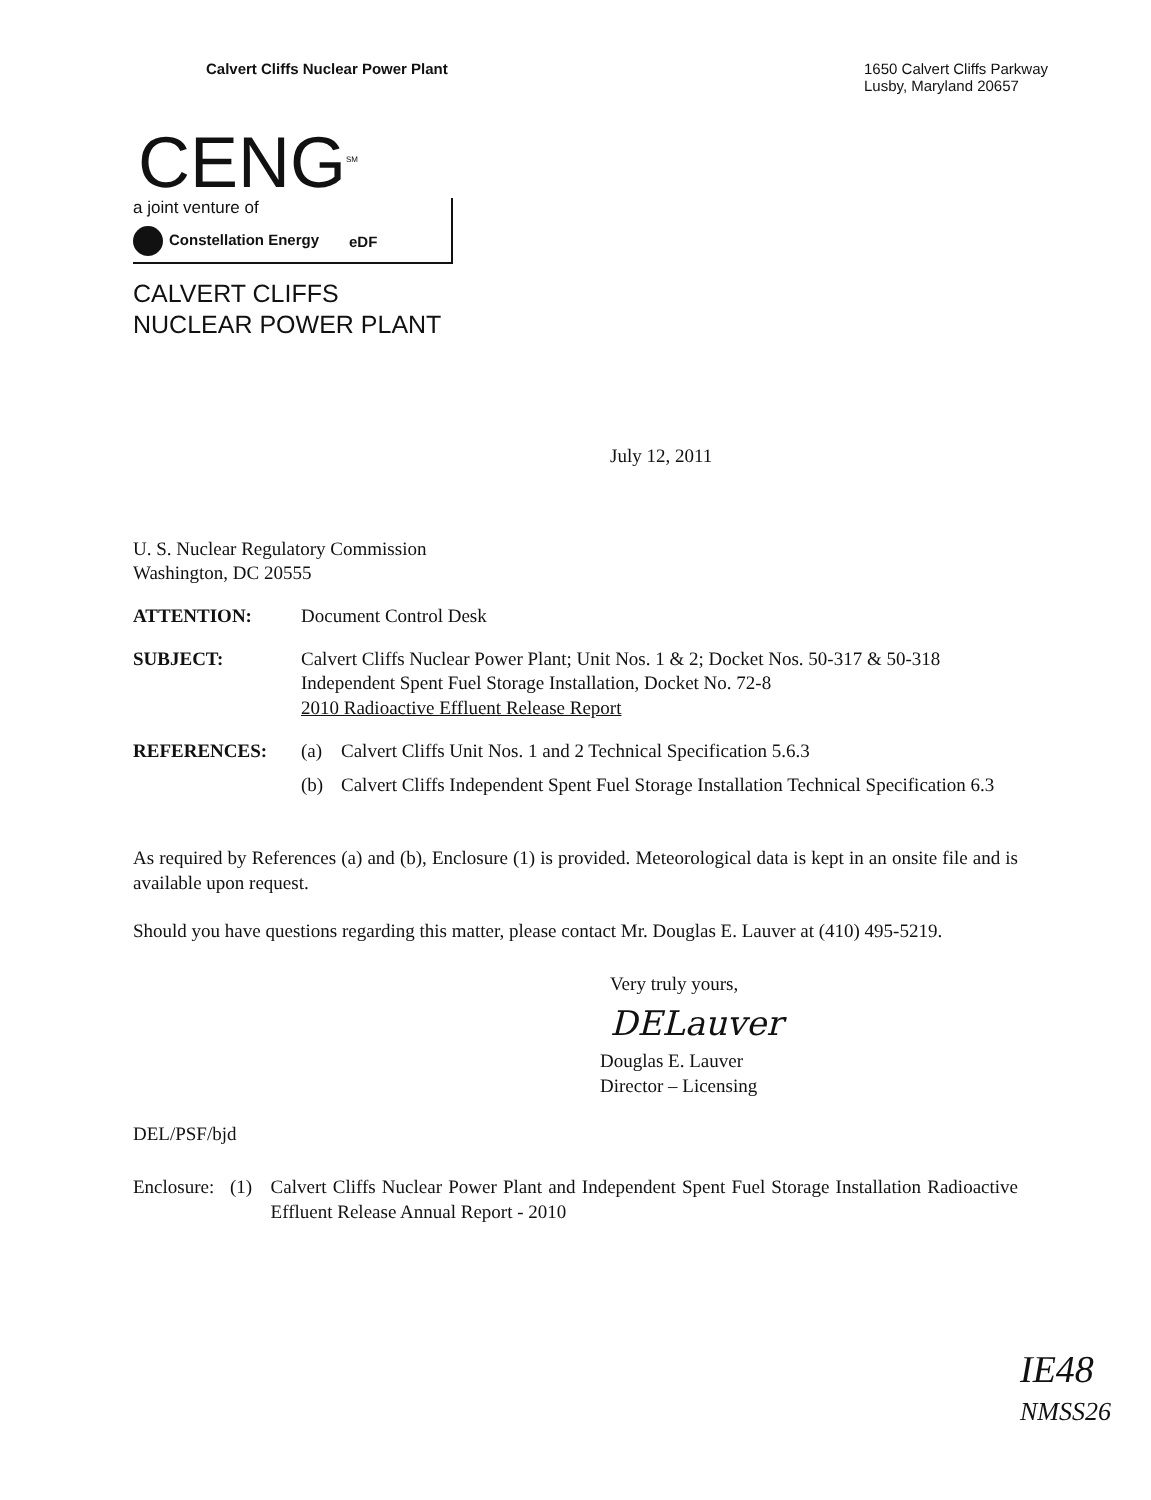Calvert Cliffs Nuclear Power Plant
1650 Calvert Cliffs Parkway
Lusby, Maryland 20657
CENG<sup>SM</sup>
a joint venture of
Constellation Energy eDF
CALVERT CLIFFS
NUCLEAR POWER PLANT
July 12, 2011
U. S. Nuclear Regulatory Commission
Washington, DC 20555
ATTENTION: Document Control Desk
SUBJECT: Calvert Cliffs Nuclear Power Plant; Unit Nos. 1 & 2; Docket Nos. 50-317 & 50-318
Independent Spent Fuel Storage Installation, Docket No. 72-8
2010 Radioactive Effluent Release Report
REFERENCES: (a) Calvert Cliffs Unit Nos. 1 and 2 Technical Specification 5.6.3
(b) Calvert Cliffs Independent Spent Fuel Storage Installation Technical Specification 6.3
As required by References (a) and (b), Enclosure (1) is provided. Meteorological data is kept in an onsite file and is available upon request.
Should you have questions regarding this matter, please contact Mr. Douglas E. Lauver at (410) 495-5219.
Very truly yours,
DELauver
Douglas E. Lauver
Director – Licensing
DEL/PSF/bjd
Enclosure: (1) Calvert Cliffs Nuclear Power Plant and Independent Spent Fuel Storage Installation Radioactive Effluent Release Annual Report - 2010
IE48
NMSS26